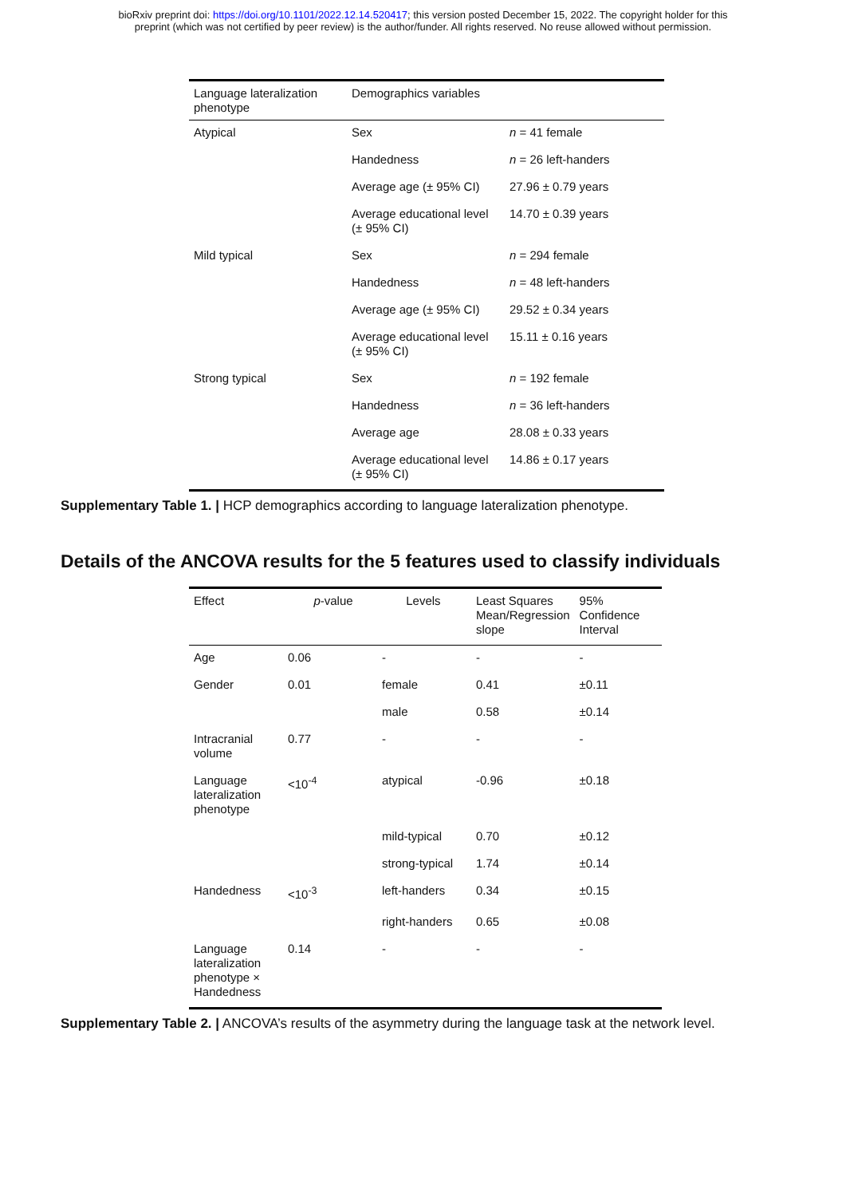bioRxiv preprint doi: https://doi.org/10.1101/2022.12.14.520417; this version posted December 15, 2022. The copyright holder for this
preprint (which was not certified by peer review) is the author/funder. All rights reserved. No reuse allowed without permission.
| Language lateralization phenotype | Demographics variables | |
| --- | --- | --- |
| Atypical | Sex | n = 41 female |
| | Handedness | n = 26 left-handers |
| | Average age (± 95% CI) | 27.96 ± 0.79 years |
| | Average educational level (± 95% CI) | 14.70 ± 0.39 years |
| Mild typical | Sex | n = 294 female |
| | Handedness | n = 48 left-handers |
| | Average age (± 95% CI) | 29.52 ± 0.34 years |
| | Average educational level (± 95% CI) | 15.11 ± 0.16 years |
| Strong typical | Sex | n = 192 female |
| | Handedness | n = 36 left-handers |
| | Average age | 28.08 ± 0.33 years |
| | Average educational level (± 95% CI) | 14.86 ± 0.17 years |
Supplementary Table 1. | HCP demographics according to language lateralization phenotype.
Details of the ANCOVA results for the 5 features used to classify individuals
| Effect | p -value Levels | | Least Squares Mean/Regression slope | 95% Confidence Interval |
| --- | --- | --- | --- | --- |
| Age | 0.06 | - | - | - |
| Gender | 0.01 | female | 0.41 | ±0.11 |
| | | male | 0.58 | ±0.14 |
| Intracranial volume | 0.77 | - | - | - |
| Language lateralization phenotype | <10<sup>-4</sup> | atypical | -0.96 | ±0.18 |
| | | mild-typical | 0.70 | ±0.12 |
| | | strong-typical | 1.74 | ±0.14 |
| Handedness | <10<sup>-3</sup> | left-handers | 0.34 | ±0.15 |
| | | right-handers | 0.65 | ±0.08 |
| Language lateralization phenotype × Handedness | 0.14 | - | - | - |
Supplementary Table 2. | ANCOVA’s results of the asymmetry during the language task at the network level.